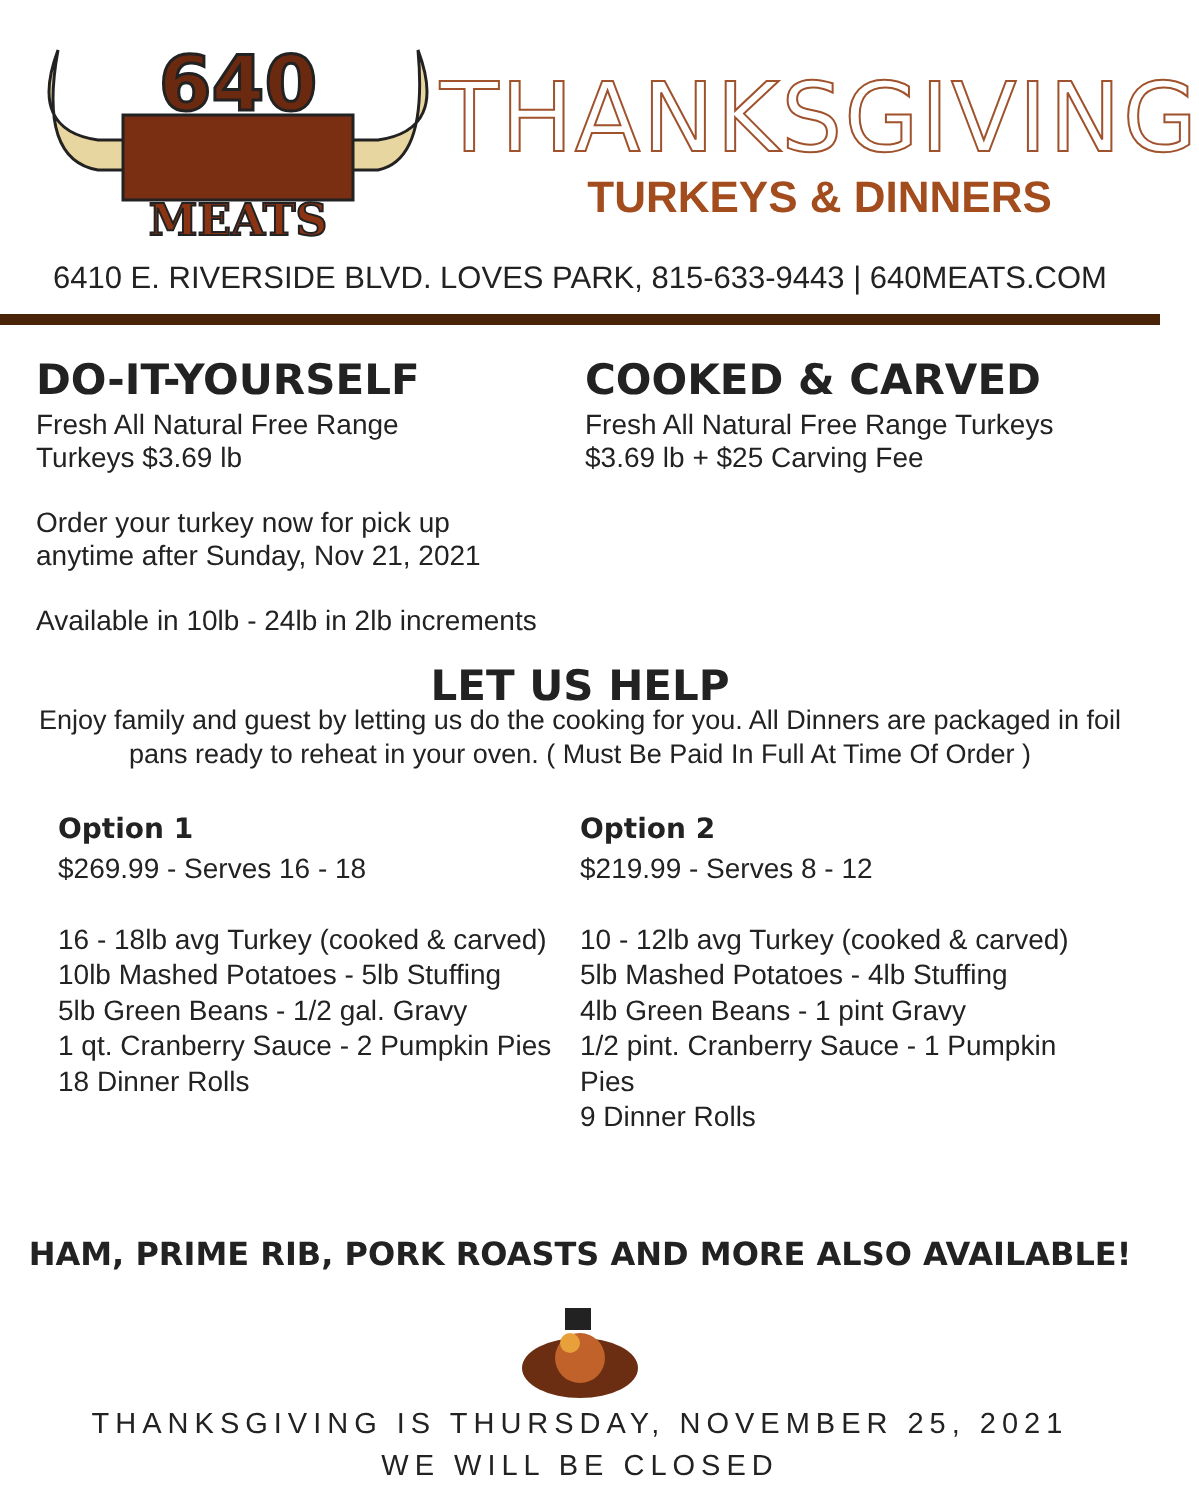640
MEATS
THANKSGIVING
TURKEYS & DINNERS
6410 E. RIVERSIDE BLVD. LOVES PARK, 815-633-9443 | 640MEATS.COM
DO-IT-YOURSELF
Fresh All Natural Free Range
Turkeys $3.69 lb
Order your turkey now for pick up
anytime after Sunday, Nov 21, 2021
Available in 10lb - 24lb in 2lb increments
COOKED & CARVED
Fresh All Natural Free Range Turkeys
$3.69 lb + $25 Carving Fee
LET US HELP
Enjoy family and guest by letting us do the cooking for you. All Dinners are packaged in foil
pans ready to reheat in your oven. ( Must Be Paid In Full At Time Of Order )
Option 1
$269.99 - Serves 16 - 18
16 - 18lb avg Turkey (cooked & carved)
10lb Mashed Potatoes - 5lb Stuffing
5lb Green Beans - 1/2 gal. Gravy
1 qt. Cranberry Sauce - 2 Pumpkin Pies
18 Dinner Rolls
Option 2
$219.99 - Serves 8 - 12
10 - 12lb avg Turkey (cooked & carved)
5lb Mashed Potatoes - 4lb Stuffing
4lb Green Beans - 1 pint Gravy
1/2 pint. Cranberry Sauce - 1 Pumpkin Pies
9 Dinner Rolls
HAM, PRIME RIB, PORK ROASTS AND MORE ALSO AVAILABLE!
THANKSGIVING IS THURSDAY, NOVEMBER 25, 2021
WE WILL BE CLOSED